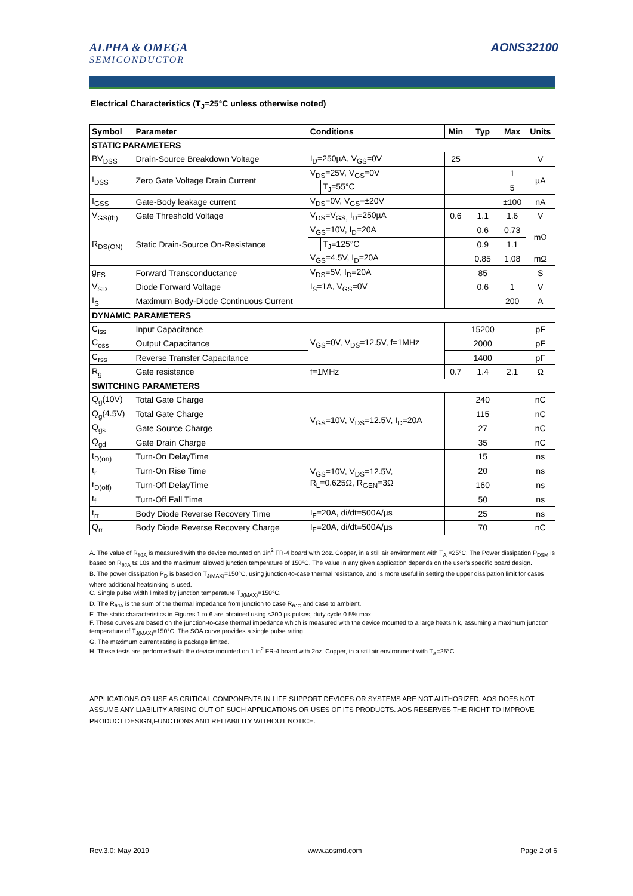ALPHA & OMEGA
SEMICONDUCTOR
AONS32100
Electrical Characteristics (T<sub>J</sub>=25°C unless otherwise noted)
| Symbol | Parameter | Conditions | | Min | Typ | Max | Units |
| --- | --- | --- | --- | --- | --- | --- | --- |
| STATIC PARAMETERS | | | | | | | |
| BV<sub>DSS</sub> | Drain-Source Breakdown Voltage | I<sub>D</sub>=250µA, V<sub>GS</sub>=0V | | 25 | | | V |
| I<sub>DSS</sub> | Zero Gate Voltage Drain Current | V<sub>DS</sub>=25V, V<sub>GS</sub>=0V | | | | 1 | µA |
| | | | T<sub>J</sub>=55°C | | | 5 | |
| I<sub>GSS</sub> | Gate-Body leakage current | V<sub>DS</sub>=0V, V<sub>GS</sub>=±20V | | | | ±100 | nA |
| V<sub>GS(th)</sub> | Gate Threshold Voltage | V<sub>DS</sub>=V<sub>GS,</sub> I<sub>D</sub>=250µA | | 0.6 | 1.1 | 1.6 | V |
| R<sub>DS(ON)</sub> | Static Drain-Source On-Resistance | V<sub>GS</sub>=10V, I<sub>D</sub>=20A | | | 0.6 | 0.73 | mΩ |
| | | | T<sub>J</sub>=125°C | | 0.9 | 1.1 | |
| | | V<sub>GS</sub>=4.5V, I<sub>D</sub>=20A | | | 0.85 | 1.08 | mΩ |
| g<sub>FS</sub> | Forward Transconductance | V<sub>DS</sub>=5V, I<sub>D</sub>=20A | | | 85 | | S |
| V<sub>SD</sub> | Diode Forward Voltage | I<sub>S</sub>=1A, V<sub>GS</sub>=0V | | | 0.6 | 1 | V |
| I<sub>S</sub> | Maximum Body-Diode Continuous Current | | | | | 200 | A |
| DYNAMIC PARAMETERS | | | | | | | |
| C<sub>iss</sub> | Input Capacitance | V<sub>GS</sub>=0V, V<sub>DS</sub>=12.5V, f=1MHz | | | 15200 | | pF |
| C<sub>oss</sub> | Output Capacitance | | | | 2000 | | pF |
| C<sub>rss</sub> | Reverse Transfer Capacitance | | | | 1400 | | pF |
| R<sub>g</sub> | Gate resistance | f=1MHz | | 0.7 | 1.4 | 2.1 | Ω |
| SWITCHING PARAMETERS | | | | | | | |
| Q<sub>g</sub>(10V) | Total Gate Charge | V<sub>GS</sub>=10V, V<sub>DS</sub>=12.5V, I<sub>D</sub>=20A | | | 240 | | nC |
| Q<sub>g</sub>(4.5V) | Total Gate Charge | | | | 115 | | nC |
| Q<sub>gs</sub> | Gate Source Charge | | | | 27 | | nC |
| Q<sub>gd</sub> | Gate Drain Charge | | | | 35 | | nC |
| t<sub>D(on)</sub> | Turn-On DelayTime | V<sub>GS</sub>=10V, V<sub>DS</sub>=12.5V, R<sub>L</sub>=0.625Ω, R<sub>GEN</sub>=3Ω | | | 15 | | ns |
| t<sub>r</sub> | Turn-On Rise Time | | | | 20 | | ns |
| t<sub>D(off)</sub> | Turn-Off DelayTime | | | | 160 | | ns |
| t<sub>f</sub> | Turn-Off Fall Time | | | | 50 | | ns |
| t<sub>rr</sub> | Body Diode Reverse Recovery Time | I<sub>F</sub>=20A, di/dt=500A/µs | | | 25 | | ns |
| Q<sub>rr</sub> | Body Diode Reverse Recovery Charge | I<sub>F</sub>=20A, di/dt=500A/µs | | | 70 | | nC |
A. The value of R<sub>θJA</sub> is measured with the device mounted on 1in<sup>2</sup> FR-4 board with 2oz. Copper, in a still air environment with T<sub>A</sub> =25°C. The Power dissipation P<sub>DSM</sub> is based on R<sub>θJA</sub> t≤ 10s and the maximum allowed junction temperature of 150°C. The value in any given application depends on the user's specific board design.
B. The power dissipation P<sub>D</sub> is based on T<sub>J(MAX)</sub>=150°C, using junction-to-case thermal resistance, and is more useful in setting the upper dissipation limit for cases where additional heatsinking is used.
C. Single pulse width limited by junction temperature T<sub>J(MAX)</sub>=150°C.
D. The R<sub>θJA</sub> is the sum of the thermal impedance from junction to case R<sub>θJC</sub> and case to ambient.
E. The static characteristics in Figures 1 to 6 are obtained using <300 µs pulses, duty cycle 0.5% max.
F. These curves are based on the junction-to-case thermal impedance which is measured with the device mounted to a large heatsin k, assuming a maximum junction temperature of T<sub>J(MAX)</sub>=150°C. The SOA curve provides a single pulse rating.
G. The maximum current rating is package limited.
H. These tests are performed with the device mounted on 1 in<sup>2</sup> FR-4 board with 2oz. Copper, in a still air environment with T<sub>A</sub>=25°C.
APPLICATIONS OR USE AS CRITICAL COMPONENTS IN LIFE SUPPORT DEVICES OR SYSTEMS ARE NOT AUTHORIZED. AOS DOES NOT ASSUME ANY LIABILITY ARISING OUT OF SUCH APPLICATIONS OR USES OF ITS PRODUCTS. AOS RESERVES THE RIGHT TO IMPROVE PRODUCT DESIGN,FUNCTIONS AND RELIABILITY WITHOUT NOTICE.
Rev.3.0: May 2019 www.aosmd.com Page 2 of 6